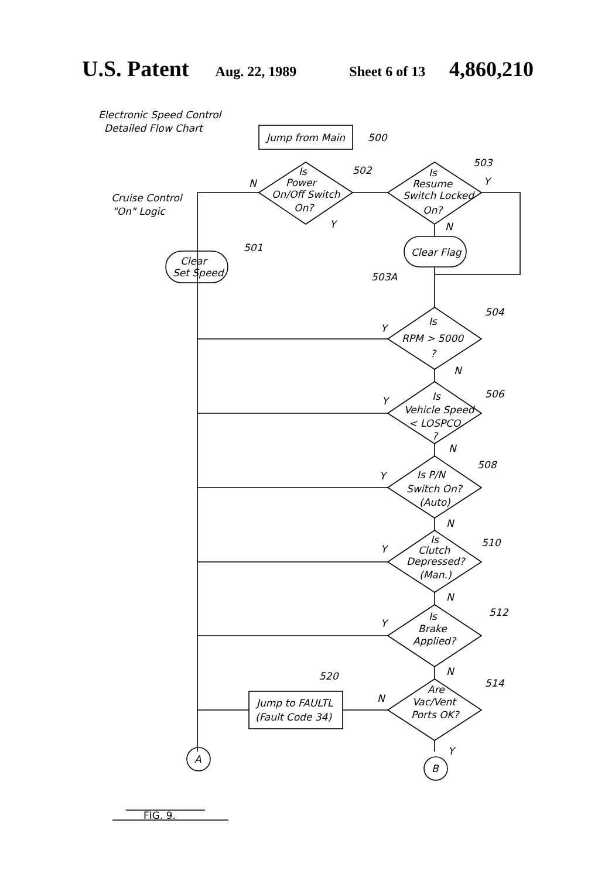U.S. Patent Aug. 22, 1989 Sheet 6 of 13 4,860,210
Electronic Speed Control
Detailed Flow Chart
Jump from Main
500
Is
Power
On/Off Switch
On?
502
N
Y
Cruise Control
"On" Logic
Is
Resume
Switch Locked
On?
503
Y
N
Clear
Set Speed
501
Clear Flag
503A
Is
RPM > 5000
?
504
Y
N
Is
Vehicle Speed
< LOSPCO
?
506
Y
N
Is P/N
Switch On?
(Auto)
508
Y
N
Is
Clutch
Depressed?
(Man.)
510
Y
N
Is
Brake
Applied?
512
Y
N
Are
Vac/Vent
Ports OK?
514
N
Y
Jump to FAULTL
(Fault Code 34)
520
A
B
FIG. 9.